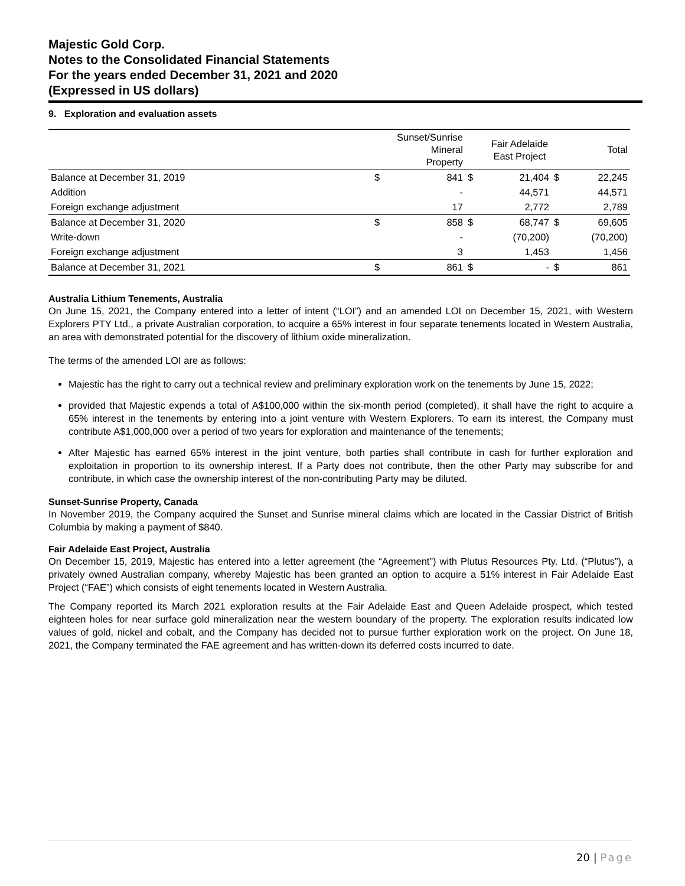Majestic Gold Corp.
Notes to the Consolidated Financial Statements
For the years ended December 31, 2021 and 2020
(Expressed in US dollars)
9. Exploration and evaluation assets
| | | Sunset/Sunrise Mineral Property | | Fair Adelaide East Project | | Total |
| --- | --- | --- | --- | --- | --- | --- |
| Balance at December 31, 2019 | $ | 841 | $ | 21,404 | $ | 22,245 |
| Addition | | - | | 44,571 | | 44,571 |
| Foreign exchange adjustment | | 17 | | 2,772 | | 2,789 |
| Balance at December 31, 2020 | $ | 858 | $ | 68,747 | $ | 69,605 |
| Write-down | | - | | (70,200) | | (70,200) |
| Foreign exchange adjustment | | 3 | | 1,453 | | 1,456 |
| Balance at December 31, 2021 | $ | 861 | $ | - | $ | 861 |
Australia Lithium Tenements, Australia
On June 15, 2021, the Company entered into a letter of intent (“LOI”) and an amended LOI on December 15, 2021, with Western Explorers PTY Ltd., a private Australian corporation, to acquire a 65% interest in four separate tenements located in Western Australia, an area with demonstrated potential for the discovery of lithium oxide mineralization.
The terms of the amended LOI are as follows:
Majestic has the right to carry out a technical review and preliminary exploration work on the tenements by June 15, 2022;
provided that Majestic expends a total of A$100,000 within the six-month period (completed), it shall have the right to acquire a 65% interest in the tenements by entering into a joint venture with Western Explorers. To earn its interest, the Company must contribute A$1,000,000 over a period of two years for exploration and maintenance of the tenements;
After Majestic has earned 65% interest in the joint venture, both parties shall contribute in cash for further exploration and exploitation in proportion to its ownership interest. If a Party does not contribute, then the other Party may subscribe for and contribute, in which case the ownership interest of the non-contributing Party may be diluted.
Sunset-Sunrise Property, Canada
In November 2019, the Company acquired the Sunset and Sunrise mineral claims which are located in the Cassiar District of British Columbia by making a payment of $840.
Fair Adelaide East Project, Australia
On December 15, 2019, Majestic has entered into a letter agreement (the “Agreement”) with Plutus Resources Pty. Ltd. (“Plutus”), a privately owned Australian company, whereby Majestic has been granted an option to acquire a 51% interest in Fair Adelaide East Project (“FAE”) which consists of eight tenements located in Western Australia.
The Company reported its March 2021 exploration results at the Fair Adelaide East and Queen Adelaide prospect, which tested eighteen holes for near surface gold mineralization near the western boundary of the property. The exploration results indicated low values of gold, nickel and cobalt, and the Company has decided not to pursue further exploration work on the project. On June 18, 2021, the Company terminated the FAE agreement and has written-down its deferred costs incurred to date.
20 | Page